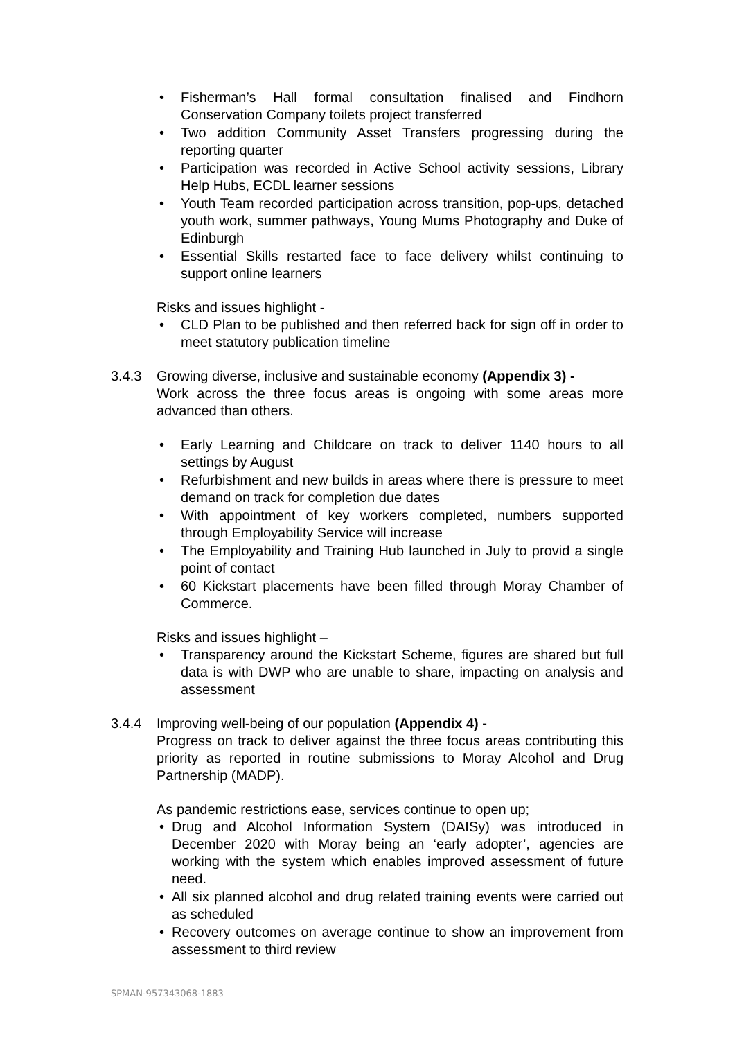• Fisherman’s Hall formal consultation finalised and Findhorn Conservation Company toilets project transferred
• Two addition Community Asset Transfers progressing during the reporting quarter
• Participation was recorded in Active School activity sessions, Library Help Hubs, ECDL learner sessions
• Youth Team recorded participation across transition, pop-ups, detached youth work, summer pathways, Young Mums Photography and Duke of Edinburgh
• Essential Skills restarted face to face delivery whilst continuing to support online learners
Risks and issues highlight -
• CLD Plan to be published and then referred back for sign off in order to meet statutory publication timeline
3.4.3 Growing diverse, inclusive and sustainable economy (Appendix 3) -
Work across the three focus areas is ongoing with some areas more advanced than others.
• Early Learning and Childcare on track to deliver 1140 hours to all settings by August
• Refurbishment and new builds in areas where there is pressure to meet demand on track for completion due dates
• With appointment of key workers completed, numbers supported through Employability Service will increase
• The Employability and Training Hub launched in July to provid a single point of contact
• 60 Kickstart placements have been filled through Moray Chamber of Commerce.
Risks and issues highlight –
• Transparency around the Kickstart Scheme, figures are shared but full data is with DWP who are unable to share, impacting on analysis and assessment
3.4.4 Improving well-being of our population (Appendix 4) -
Progress on track to deliver against the three focus areas contributing this priority as reported in routine submissions to Moray Alcohol and Drug Partnership (MADP).
As pandemic restrictions ease, services continue to open up;
• Drug and Alcohol Information System (DAISy) was introduced in December 2020 with Moray being an ‘early adopter’, agencies are working with the system which enables improved assessment of future need.
• All six planned alcohol and drug related training events were carried out as scheduled
• Recovery outcomes on average continue to show an improvement from assessment to third review
SPMAN-957343068-1883